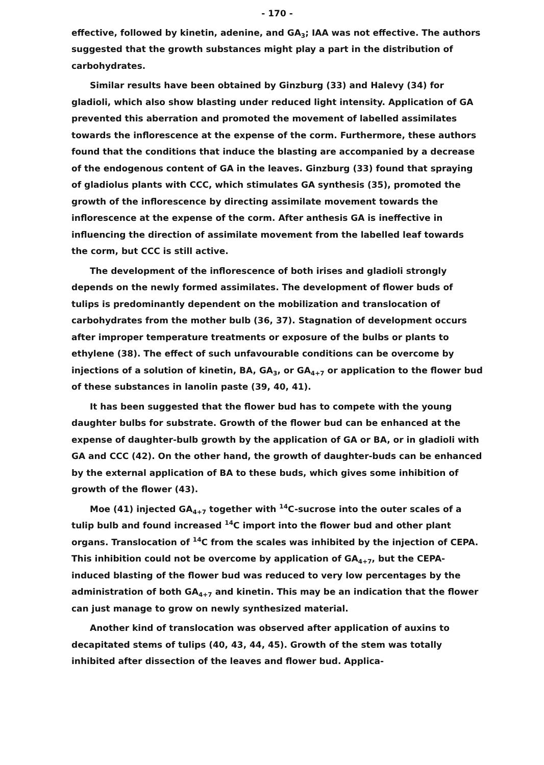- 170 -
effective, followed by kinetin, adenine, and GA<sub>3</sub>; IAA was not effective. The authors suggested that the growth substances might play a part in the distribution of carbohydrates.
Similar results have been obtained by Ginzburg (33) and Halevy (34) for gladioli, which also show blasting under reduced light intensity. Application of GA prevented this aberration and promoted the movement of labelled assimilates towards the inflorescence at the expense of the corm. Furthermore, these authors found that the conditions that induce the blasting are accompanied by a decrease of the endogenous content of GA in the leaves. Ginzburg (33) found that spraying of gladiolus plants with CCC, which stimulates GA synthesis (35), promoted the growth of the inflorescence by directing assimilate movement towards the inflorescence at the expense of the corm. After anthesis GA is ineffective in influencing the direction of assimilate movement from the labelled leaf towards the corm, but CCC is still active.
The development of the inflorescence of both irises and gladioli strongly depends on the newly formed assimilates. The development of flower buds of tulips is predominantly dependent on the mobilization and translocation of carbohydrates from the mother bulb (36, 37). Stagnation of development occurs after improper temperature treatments or exposure of the bulbs or plants to ethylene (38). The effect of such unfavourable conditions can be overcome by injections of a solution of kinetin, BA, GA<sub>3</sub>, or GA<sub>4+7</sub> or application to the flower bud of these substances in lanolin paste (39, 40, 41).
It has been suggested that the flower bud has to compete with the young daughter bulbs for substrate. Growth of the flower bud can be enhanced at the expense of daughter-bulb growth by the application of GA or BA, or in gladioli with GA and CCC (42). On the other hand, the growth of daughter-buds can be enhanced by the external application of BA to these buds, which gives some inhibition of growth of the flower (43).
Moe (41) injected GA<sub>4+7</sub> together with <sup>14</sup>C-sucrose into the outer scales of a tulip bulb and found increased <sup>14</sup>C import into the flower bud and other plant organs. Translocation of <sup>14</sup>C from the scales was inhibited by the injection of CEPA. This inhibition could not be overcome by application of GA<sub>4+7</sub>, but the CEPA-induced blasting of the flower bud was reduced to very low percentages by the administration of both GA<sub>4+7</sub> and kinetin. This may be an indication that the flower can just manage to grow on newly synthesized material.
Another kind of translocation was observed after application of auxins to decapitated stems of tulips (40, 43, 44, 45). Growth of the stem was totally inhibited after dissection of the leaves and flower bud. Applica-